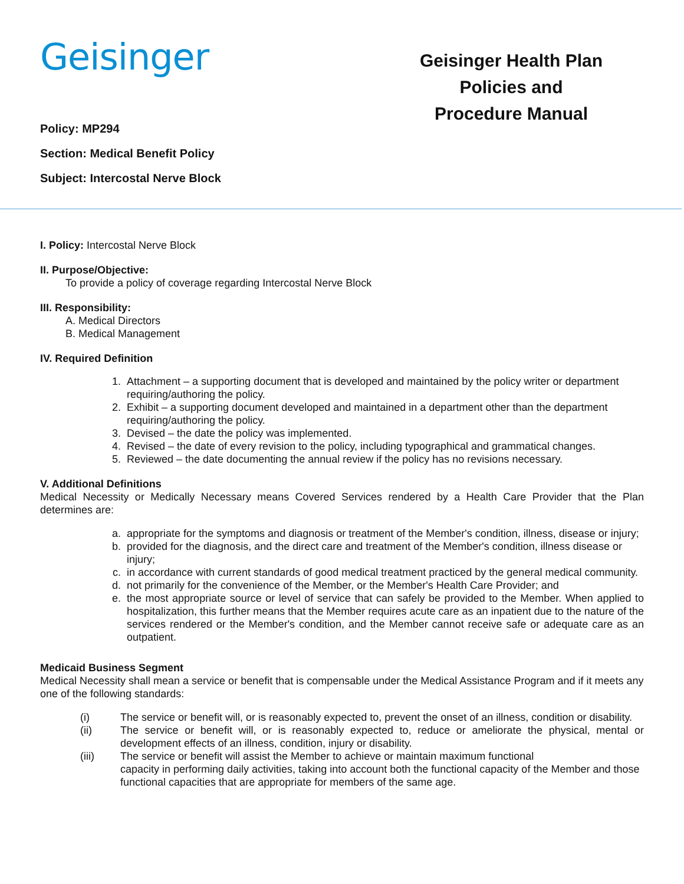Geisinger
Geisinger Health Plan Policies and Procedure Manual
Policy: MP294
Section: Medical Benefit Policy
Subject: Intercostal Nerve Block
I. Policy: Intercostal Nerve Block
II. Purpose/Objective:
To provide a policy of coverage regarding Intercostal Nerve Block
III. Responsibility:
A. Medical Directors
B. Medical Management
IV. Required Definition
1. Attachment – a supporting document that is developed and maintained by the policy writer or department requiring/authoring the policy.
2. Exhibit – a supporting document developed and maintained in a department other than the department requiring/authoring the policy.
3. Devised – the date the policy was implemented.
4. Revised – the date of every revision to the policy, including typographical and grammatical changes.
5. Reviewed – the date documenting the annual review if the policy has no revisions necessary.
V. Additional Definitions
Medical Necessity or Medically Necessary means Covered Services rendered by a Health Care Provider that the Plan determines are:
a. appropriate for the symptoms and diagnosis or treatment of the Member's condition, illness, disease or injury;
b. provided for the diagnosis, and the direct care and treatment of the Member's condition, illness disease or injury;
c. in accordance with current standards of good medical treatment practiced by the general medical community.
d. not primarily for the convenience of the Member, or the Member's Health Care Provider; and
e. the most appropriate source or level of service that can safely be provided to the Member. When applied to hospitalization, this further means that the Member requires acute care as an inpatient due to the nature of the services rendered or the Member's condition, and the Member cannot receive safe or adequate care as an outpatient.
Medicaid Business Segment
Medical Necessity shall mean a service or benefit that is compensable under the Medical Assistance Program and if it meets any one of the following standards:
(i) The service or benefit will, or is reasonably expected to, prevent the onset of an illness, condition or disability.
(ii) The service or benefit will, or is reasonably expected to, reduce or ameliorate the physical, mental or development effects of an illness, condition, injury or disability.
(iii) The service or benefit will assist the Member to achieve or maintain maximum functional
capacity in performing daily activities, taking into account both the functional capacity of the Member and those functional capacities that are appropriate for members of the same age.